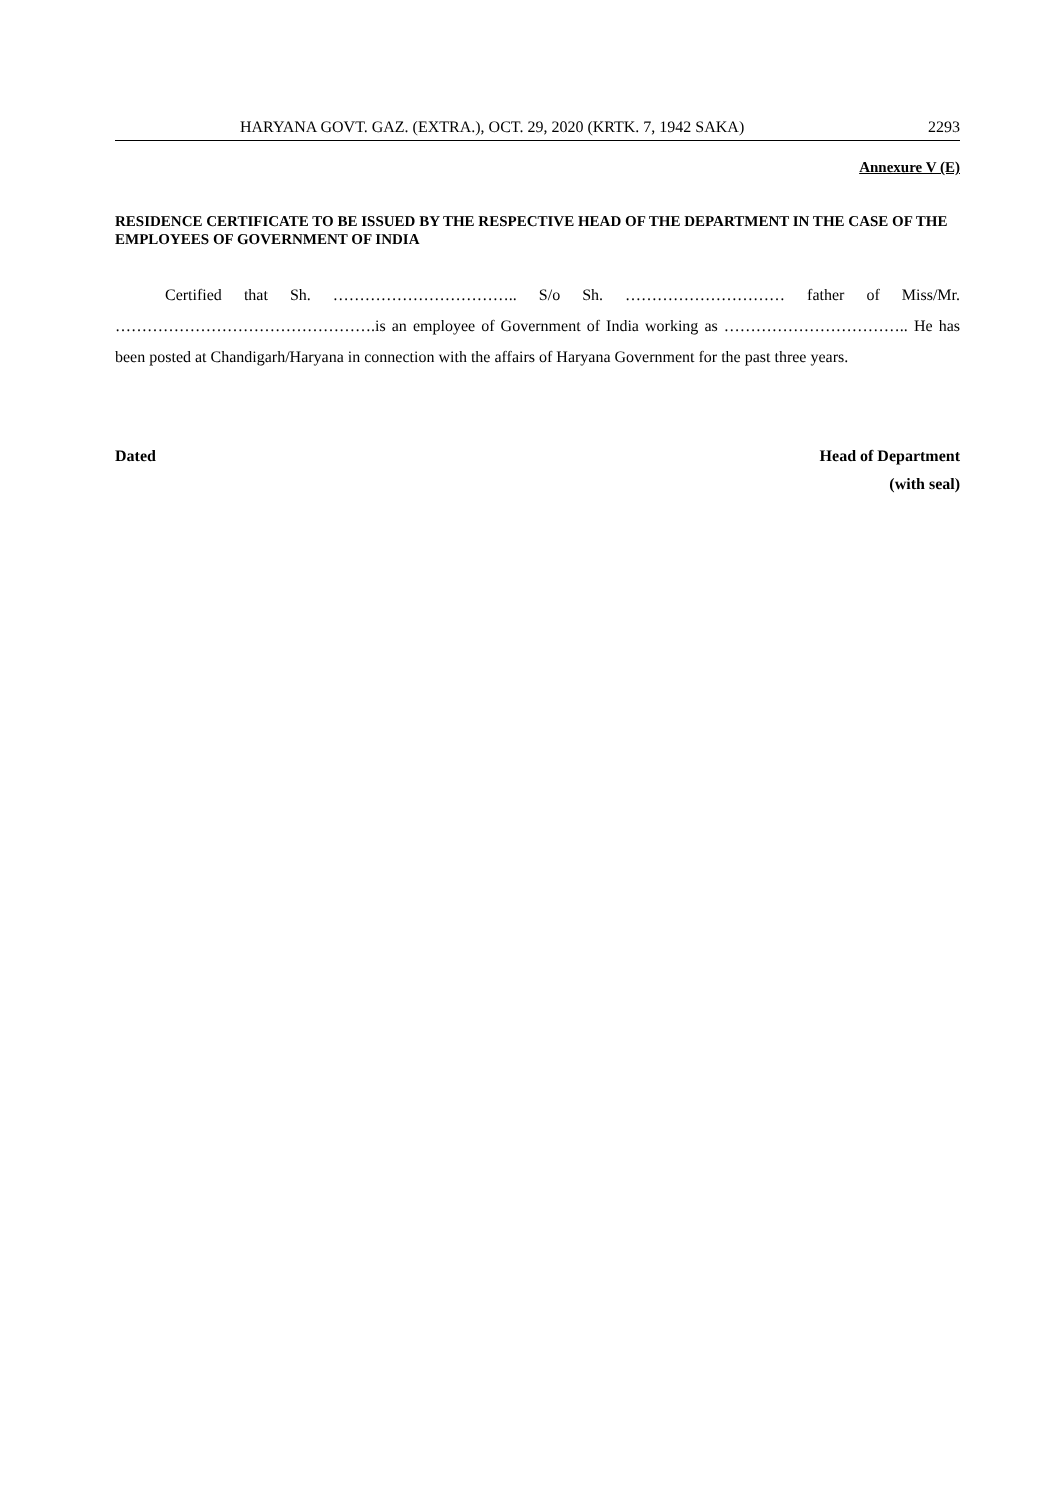HARYANA GOVT. GAZ. (EXTRA.), OCT. 29, 2020 (KRTK. 7, 1942 SAKA) 2293
Annexure V (E)
RESIDENCE CERTIFICATE TO BE ISSUED BY THE RESPECTIVE HEAD OF THE DEPARTMENT IN THE CASE OF THE EMPLOYEES OF GOVERNMENT OF INDIA
Certified that Sh. …………………………….. S/o Sh. ………………………… father of Miss/Mr. ………………………………………….is an employee of Government of India working as …………………………….. He has been posted at Chandigarh/Haryana in connection with the affairs of Haryana Government for the past three years.
Dated Head of Department
(with seal)